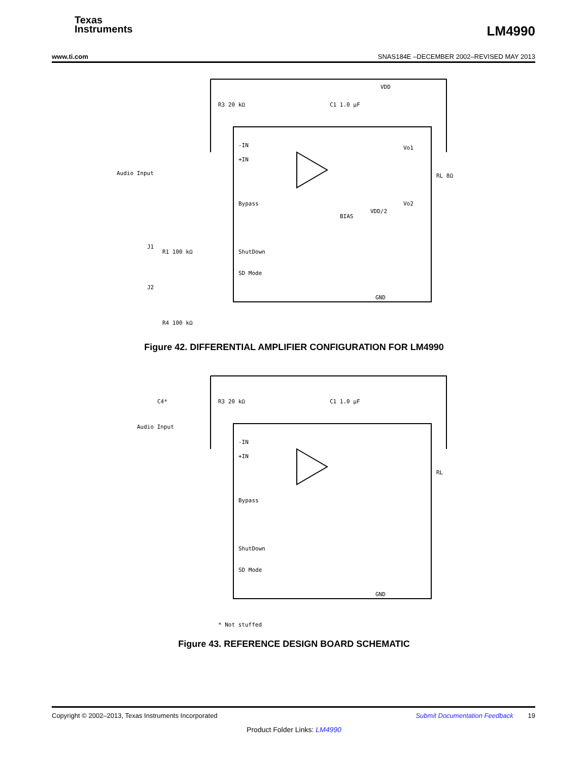Texas
Instruments
LM4990
www.ti.com SNAS184E –DECEMBER 2002–REVISED MAY 2013
Audio Input
-IN
+IN
Bypass
ShutDown
SD Mode
GND
R3 20 kΩ
C1 1.0 µF
VDD
RL 8Ω
Vo1
Vo2
VDD/2
BIAS
R1 100 kΩ
R4 100 kΩ
J2
J1
Figure 42. DIFFERENTIAL AMPLIFIER CONFIGURATION FOR LM4990
Audio Input
C4*
-IN
+IN
Bypass
ShutDown
SD Mode
GND
R3 20 kΩ
C1 1.0 µF
RL
* Not stuffed
Figure 43. REFERENCE DESIGN BOARD SCHEMATIC
Copyright © 2002–2013, Texas Instruments Incorporated Submit Documentation Feedback 19
Product Folder Links: LM4990